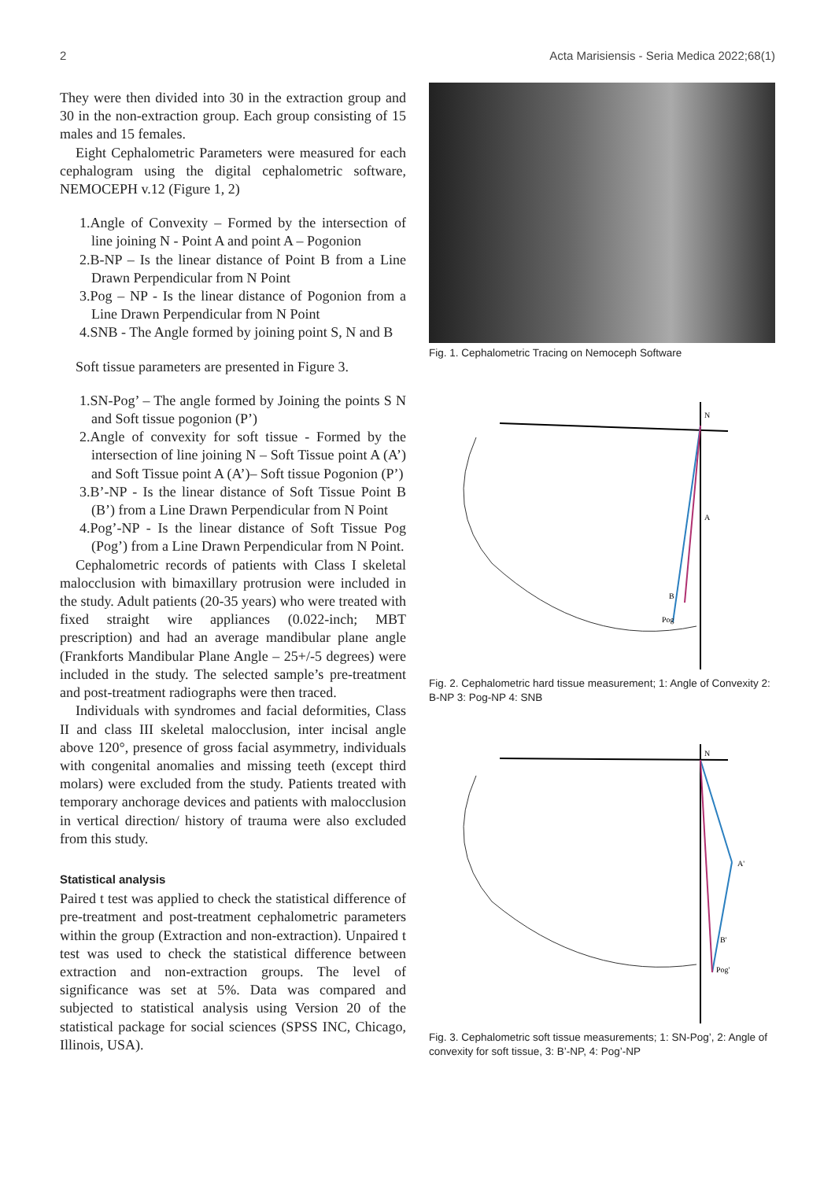2 Acta Marisiensis - Seria Medica 2022;68(1)
They were then divided into 30 in the extraction group and 30 in the non-extraction group. Each group consisting of 15 males and 15 females.
Eight Cephalometric Parameters were measured for each cephalogram using the digital cephalometric software, NEMOCEPH v.12 (Figure 1, 2)
1.Angle of Convexity – Formed by the intersection of line joining N - Point A and point A – Pogonion
2.B-NP – Is the linear distance of Point B from a Line Drawn Perpendicular from N Point
3.Pog – NP - Is the linear distance of Pogonion from a Line Drawn Perpendicular from N Point
4.SNB - The Angle formed by joining point S, N and B
Soft tissue parameters are presented in Figure 3.
1.SN-Pog’ – The angle formed by Joining the points S N and Soft tissue pogonion (P’)
2.Angle of convexity for soft tissue - Formed by the intersection of line joining N – Soft Tissue point A (A’) and Soft Tissue point A (A’)– Soft tissue Pogonion (P’)
3.B’-NP - Is the linear distance of Soft Tissue Point B (B’) from a Line Drawn Perpendicular from N Point
4.Pog’-NP - Is the linear distance of Soft Tissue Pog (Pog’) from a Line Drawn Perpendicular from N Point.
Cephalometric records of patients with Class I skeletal malocclusion with bimaxillary protrusion were included in the study. Adult patients (20-35 years) who were treated with fixed straight wire appliances (0.022-inch; MBT prescription) and had an average mandibular plane angle (Frankforts Mandibular Plane Angle – 25+/-5 degrees) were included in the study. The selected sample’s pre-treatment and post-treatment radiographs were then traced.
Individuals with syndromes and facial deformities, Class II and class III skeletal malocclusion, inter incisal angle above 120°, presence of gross facial asymmetry, individuals with congenital anomalies and missing teeth (except third molars) were excluded from the study. Patients treated with temporary anchorage devices and patients with malocclusion in vertical direction/ history of trauma were also excluded from this study.
Statistical analysis
Paired t test was applied to check the statistical difference of pre-treatment and post-treatment cephalometric parameters within the group (Extraction and non-extraction). Unpaired t test was used to check the statistical difference between extraction and non-extraction groups. The level of significance was set at 5%. Data was compared and subjected to statistical analysis using Version 20 of the statistical package for social sciences (SPSS INC, Chicago, Illinois, USA).
Fig. 1. Cephalometric Tracing on Nemoceph Software
N
A
B
Pog
Fig. 2. Cephalometric hard tissue measurement; 1: Angle of Convexity 2: B-NP 3: Pog-NP 4: SNB
N
A'
B'
Pog'
Fig. 3. Cephalometric soft tissue measurements; 1: SN-Pog’, 2: Angle of convexity for soft tissue, 3: B’-NP, 4: Pog’-NP